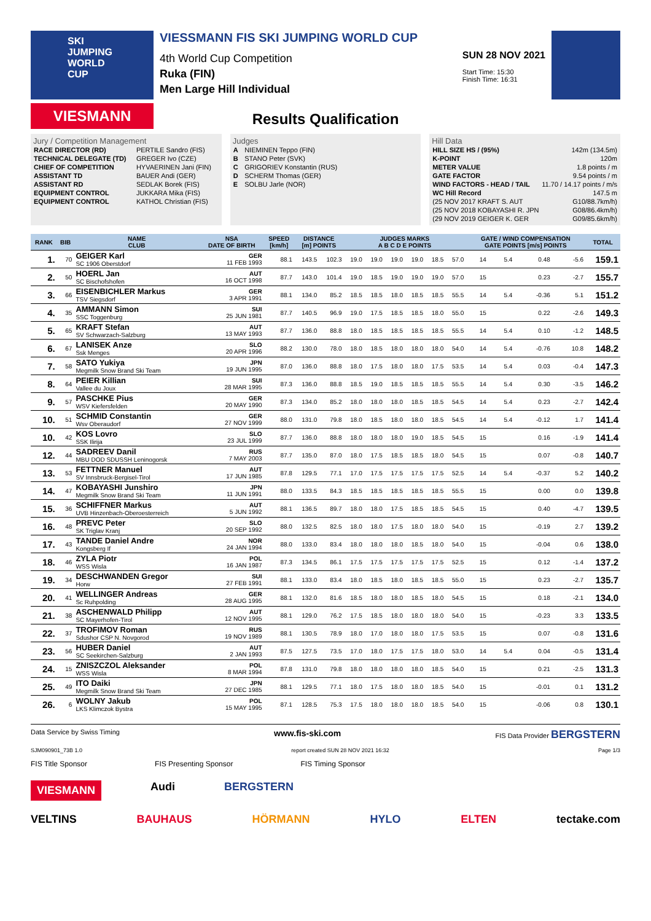SKI JUMPING WORLD CUP
VIESMANN
VIESSMANN FIS SKI JUMPING WORLD CUP
4th World Cup Competition
Ruka (FIN)
Men Large Hill Individual
SUN 28 NOV 2021
Start Time: 15:30
Finish Time: 16:31
Results Qualification
Jury / Competition Management
| RACE DIRECTOR (RD) | PERTILE Sandro (FIS) |
| TECHNICAL DELEGATE (TD) | GREGER Ivo (CZE) |
| CHIEF OF COMPETITION | HYVAERINEN Jani (FIN) |
| ASSISTANT TD | BAUER Andi (GER) |
| ASSISTANT RD | SEDLAK Borek (FIS) |
| EQUIPMENT CONTROL | JUKKARA Mika (FIS) |
| EQUIPMENT CONTROL | KATHOL Christian (FIS) |
Judges
| A | NIEMINEN Teppo (FIN) |
| B | STANO Peter (SVK) |
| C | GRIGORIEV Konstantin (RUS) |
| D | SCHERM Thomas (GER) |
| E | SOLBU Jarle (NOR) |
Hill Data
| HILL SIZE HS / (95%) | 142m (134.5m) |
| K-POINT | 120m |
| METER VALUE | 1.8 points / m |
| GATE FACTOR | 9.54 points / m |
| WIND FACTORS - HEAD / TAIL | 11.70 / 14.17 points / m/s |
| WC Hill Record | 147.5 m |
| (25 NOV 2017 KRAFT S. AUT | G10/88.7km/h) |
| (25 NOV 2018 KOBAYASHI R. JPN | G08/86.4km/h) |
| (29 NOV 2019 GEIGER K. GER | G09/85.6km/h) |
| RANK | BIB | NAME CLUB | NSA DATE OF BIRTH | SPEED [km/h] | DISTANCE [m] POINTS | | JUDGES MARKS A B C D E POINTS | | | | | | GATE / WIND COMPENSATION GATE POINTS [m/s] POINTS | | | | TOTAL |
| --- | --- | --- | --- | --- | --- | --- | --- | --- | --- | --- | --- | --- | --- | --- | --- | --- | --- |
| 1. | 70 | GEIGER Karl SC 1906 Oberstdorf | GER 11 FEB 1993 | 88.1 | 143.5 | 102.3 | 19.0 | 19.0 | 19.0 | 19.0 | 18.5 | 57.0 | 14 | 5.4 | 0.48 | -5.6 | 159.1 |
| 2. | 50 | HOERL Jan SC Bischofshofen | AUT 16 OCT 1998 | 87.7 | 143.0 | 101.4 | 19.0 | 18.5 | 19.0 | 19.0 | 19.0 | 57.0 | 15 | | 0.23 | -2.7 | 155.7 |
| 3. | 66 | EISENBICHLER Markus TSV Siegsdorf | GER 3 APR 1991 | 88.1 | 134.0 | 85.2 | 18.5 | 18.5 | 18.0 | 18.5 | 18.5 | 55.5 | 14 | 5.4 | -0.36 | 5.1 | 151.2 |
| 4. | 35 | AMMANN Simon SSC Toggenburg | SUI 25 JUN 1981 | 87.7 | 140.5 | 96.9 | 19.0 | 17.5 | 18.5 | 18.5 | 18.0 | 55.0 | 15 | | 0.22 | -2.6 | 149.3 |
| 5. | 65 | KRAFT Stefan SV Schwarzach-Salzburg | AUT 13 MAY 1993 | 87.7 | 136.0 | 88.8 | 18.0 | 18.5 | 18.5 | 18.5 | 18.5 | 55.5 | 14 | 5.4 | 0.10 | -1.2 | 148.5 |
| 6. | 67 | LANISEK Anze Ssk Menges | SLO 20 APR 1996 | 88.2 | 130.0 | 78.0 | 18.0 | 18.5 | 18.0 | 18.0 | 18.0 | 54.0 | 14 | 5.4 | -0.76 | 10.8 | 148.2 |
| 7. | 58 | SATO Yukiya Megmilk Snow Brand Ski Team | JPN 19 JUN 1995 | 87.0 | 136.0 | 88.8 | 18.0 | 17.5 | 18.0 | 18.0 | 17.5 | 53.5 | 14 | 5.4 | 0.03 | -0.4 | 147.3 |
| 8. | 64 | PEIER Killian Vallee du Joux | SUI 28 MAR 1995 | 87.3 | 136.0 | 88.8 | 18.5 | 19.0 | 18.5 | 18.5 | 18.5 | 55.5 | 14 | 5.4 | 0.30 | -3.5 | 146.2 |
| 9. | 57 | PASCHKE Pius WSV Kiefersfelden | GER 20 MAY 1990 | 87.3 | 134.0 | 85.2 | 18.0 | 18.0 | 18.0 | 18.5 | 18.5 | 54.5 | 14 | 5.4 | 0.23 | -2.7 | 142.4 |
| 10. | 51 | SCHMID Constantin Wsv Oberaudorf | GER 27 NOV 1999 | 88.0 | 131.0 | 79.8 | 18.0 | 18.5 | 18.0 | 18.0 | 18.5 | 54.5 | 14 | 5.4 | -0.12 | 1.7 | 141.4 |
| 10. | 42 | KOS Lovro SSK Ilirija | SLO 23 JUL 1999 | 87.7 | 136.0 | 88.8 | 18.0 | 18.0 | 18.0 | 19.0 | 18.5 | 54.5 | 15 | | 0.16 | -1.9 | 141.4 |
| 12. | 44 | SADREEV Danil MBU DOD SDUSSH Leninogorsk | RUS 7 MAY 2003 | 87.7 | 135.0 | 87.0 | 18.0 | 17.5 | 18.5 | 18.5 | 18.0 | 54.5 | 15 | | 0.07 | -0.8 | 140.7 |
| 13. | 53 | FETTNER Manuel SV Innsbruck-Bergisel-Tirol | AUT 17 JUN 1985 | 87.8 | 129.5 | 77.1 | 17.0 | 17.5 | 17.5 | 17.5 | 17.5 | 52.5 | 14 | 5.4 | -0.37 | 5.2 | 140.2 |
| 14. | 47 | KOBAYASHI Junshiro Megmilk Snow Brand Ski Team | JPN 11 JUN 1991 | 88.0 | 133.5 | 84.3 | 18.5 | 18.5 | 18.5 | 18.5 | 18.5 | 55.5 | 15 | | 0.00 | 0.0 | 139.8 |
| 15. | 36 | SCHIFFNER Markus UVB Hinzenbach-Oberoesterreich | AUT 5 JUN 1992 | 88.1 | 136.5 | 89.7 | 18.0 | 18.0 | 17.5 | 18.5 | 18.5 | 54.5 | 15 | | 0.40 | -4.7 | 139.5 |
| 16. | 48 | PREVC Peter SK Triglav Kranj | SLO 20 SEP 1992 | 88.0 | 132.5 | 82.5 | 18.0 | 18.0 | 17.5 | 18.0 | 18.0 | 54.0 | 15 | | -0.19 | 2.7 | 139.2 |
| 17. | 43 | TANDE Daniel Andre Kongsberg If | NOR 24 JAN 1994 | 88.0 | 133.0 | 83.4 | 18.0 | 18.0 | 18.0 | 18.5 | 18.0 | 54.0 | 15 | | -0.04 | 0.6 | 138.0 |
| 18. | 46 | ZYLA Piotr WSS Wisla | POL 16 JAN 1987 | 87.3 | 134.5 | 86.1 | 17.5 | 17.5 | 17.5 | 17.5 | 17.5 | 52.5 | 15 | | 0.12 | -1.4 | 137.2 |
| 19. | 34 | DESCHWANDEN Gregor Horw | SUI 27 FEB 1991 | 88.1 | 133.0 | 83.4 | 18.0 | 18.5 | 18.0 | 18.5 | 18.5 | 55.0 | 15 | | 0.23 | -2.7 | 135.7 |
| 20. | 41 | WELLINGER Andreas Sc Ruhpolding | GER 28 AUG 1995 | 88.1 | 132.0 | 81.6 | 18.5 | 18.0 | 18.0 | 18.5 | 18.0 | 54.5 | 15 | | 0.18 | -2.1 | 134.0 |
| 21. | 38 | ASCHENWALD Philipp SC Mayerhofen-Tirol | AUT 12 NOV 1995 | 88.1 | 129.0 | 76.2 | 17.5 | 18.5 | 18.0 | 18.0 | 18.0 | 54.0 | 15 | | -0.23 | 3.3 | 133.5 |
| 22. | 37 | TROFIMOV Roman Sdushor CSP N. Novgorod | RUS 19 NOV 1989 | 88.1 | 130.5 | 78.9 | 18.0 | 17.0 | 18.0 | 18.0 | 17.5 | 53.5 | 15 | | 0.07 | -0.8 | 131.6 |
| 23. | 56 | HUBER Daniel SC Seekirchen-Salzburg | AUT 2 JAN 1993 | 87.5 | 127.5 | 73.5 | 17.0 | 18.0 | 17.5 | 17.5 | 18.0 | 53.0 | 14 | 5.4 | 0.04 | -0.5 | 131.4 |
| 24. | 15 | ZNISZCZOL Aleksander WSS Wisla | POL 8 MAR 1994 | 87.8 | 131.0 | 79.8 | 18.0 | 18.0 | 18.0 | 18.0 | 18.5 | 54.0 | 15 | | 0.21 | -2.5 | 131.3 |
| 25. | 49 | ITO Daiki Megmilk Snow Brand Ski Team | JPN 27 DEC 1985 | 88.1 | 129.5 | 77.1 | 18.0 | 17.5 | 18.0 | 18.0 | 18.5 | 54.0 | 15 | | -0.01 | 0.1 | 131.2 |
| 26. | 6 | WOLNY Jakub LKS Klimczok Bystra | POL 15 MAY 1995 | 87.1 | 128.5 | 75.3 | 17.5 | 18.0 | 18.0 | 18.0 | 18.5 | 54.0 | 15 | | -0.06 | 0.8 | 130.1 |
Data Service by Swiss Timing www.fis-ski.com FIS Data Provider BERGSTERN
SJM090901_73B 1.0 report created SUN 28 NOV 2021 16:32 Page 1/3
FIS Title Sponsor FIS Presenting Sponsor FIS Timing Sponsor
VIESMANN Audi BERGSTERN
VELTINS BAUHAUS HÖRMANN HYLO ELTEN tectake.com